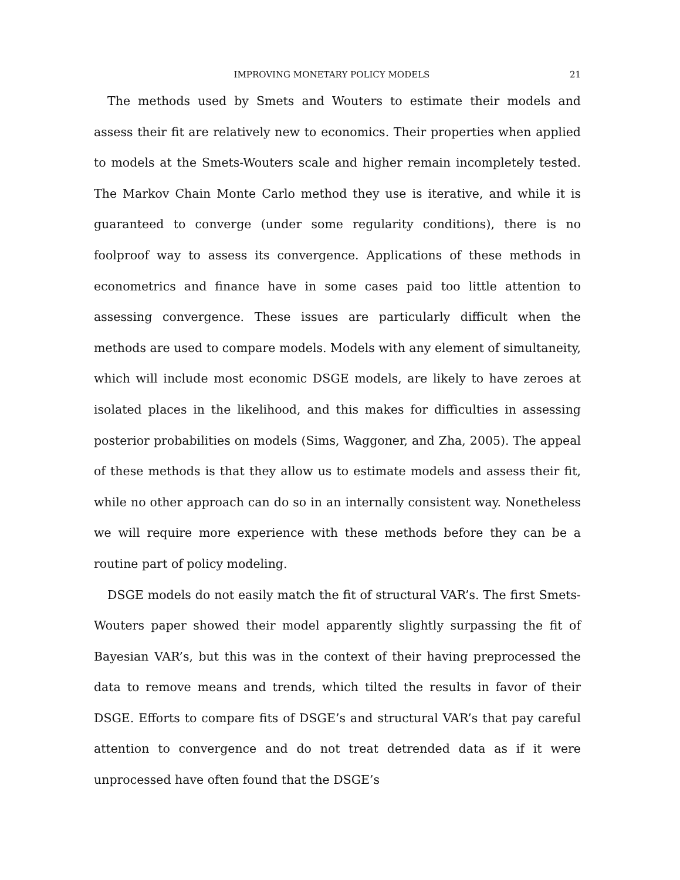IMPROVING MONETARY POLICY MODELS 21
The methods used by Smets and Wouters to estimate their models and assess their fit are relatively new to economics. Their properties when applied to models at the Smets-Wouters scale and higher remain incompletely tested. The Markov Chain Monte Carlo method they use is iterative, and while it is guaranteed to converge (under some regularity conditions), there is no foolproof way to assess its convergence. Applications of these methods in econometrics and finance have in some cases paid too little attention to assessing convergence. These issues are particularly difficult when the methods are used to compare models. Models with any element of simultaneity, which will include most economic DSGE models, are likely to have zeroes at isolated places in the likelihood, and this makes for difficulties in assessing posterior probabilities on models (Sims, Waggoner, and Zha, 2005). The appeal of these methods is that they allow us to estimate models and assess their fit, while no other approach can do so in an internally consistent way. Nonetheless we will require more experience with these methods before they can be a routine part of policy modeling.
DSGE models do not easily match the fit of structural VAR’s. The first Smets-Wouters paper showed their model apparently slightly surpassing the fit of Bayesian VAR’s, but this was in the context of their having preprocessed the data to remove means and trends, which tilted the results in favor of their DSGE. Efforts to compare fits of DSGE’s and structural VAR’s that pay careful attention to convergence and do not treat detrended data as if it were unprocessed have often found that the DSGE’s